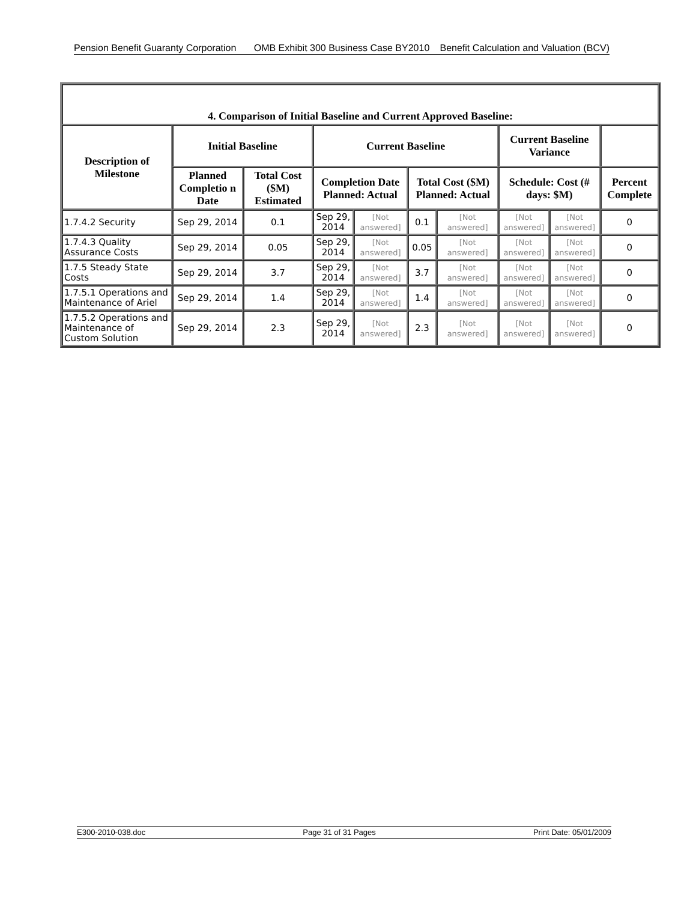Pension Benefit Guaranty Corporation
OMB Exhibit 300 Business Case BY2010
Benefit Calculation and Valuation (BCV)
| 4. Comparison of Initial Baseline and Current Approved Baseline: | | | | | | | | | |
| --- | --- | --- | --- | --- | --- | --- | --- | --- | --- |
| Description of Milestone | Initial Baseline | | Current Baseline | | | | Current Baseline Variance | | |
| | Planned Completio n Date | Total Cost ($M) Estimated | Completion Date Planned: Actual | | Total Cost ($M) Planned: Actual | | Schedule: Cost (# days: $M) | | Percent Complete |
| 1.7.4.2 Security | Sep 29, 2014 | 0.1 | Sep 29, 2014 | [Not answered] | 0.1 | [Not answered] | [Not answered] | [Not answered] | 0 |
| 1.7.4.3 Quality Assurance Costs | Sep 29, 2014 | 0.05 | Sep 29, 2014 | [Not answered] | 0.05 | [Not answered] | [Not answered] | [Not answered] | 0 |
| 1.7.5 Steady State Costs | Sep 29, 2014 | 3.7 | Sep 29, 2014 | [Not answered] | 3.7 | [Not answered] | [Not answered] | [Not answered] | 0 |
| 1.7.5.1 Operations and Maintenance of Ariel | Sep 29, 2014 | 1.4 | Sep 29, 2014 | [Not answered] | 1.4 | [Not answered] | [Not answered] | [Not answered] | 0 |
| 1.7.5.2 Operations and Maintenance of Custom Solution | Sep 29, 2014 | 2.3 | Sep 29, 2014 | [Not answered] | 2.3 | [Not answered] | [Not answered] | [Not answered] | 0 |
E300-2010-038.doc Page 31 of 31 Pages Print Date: 05/01/2009